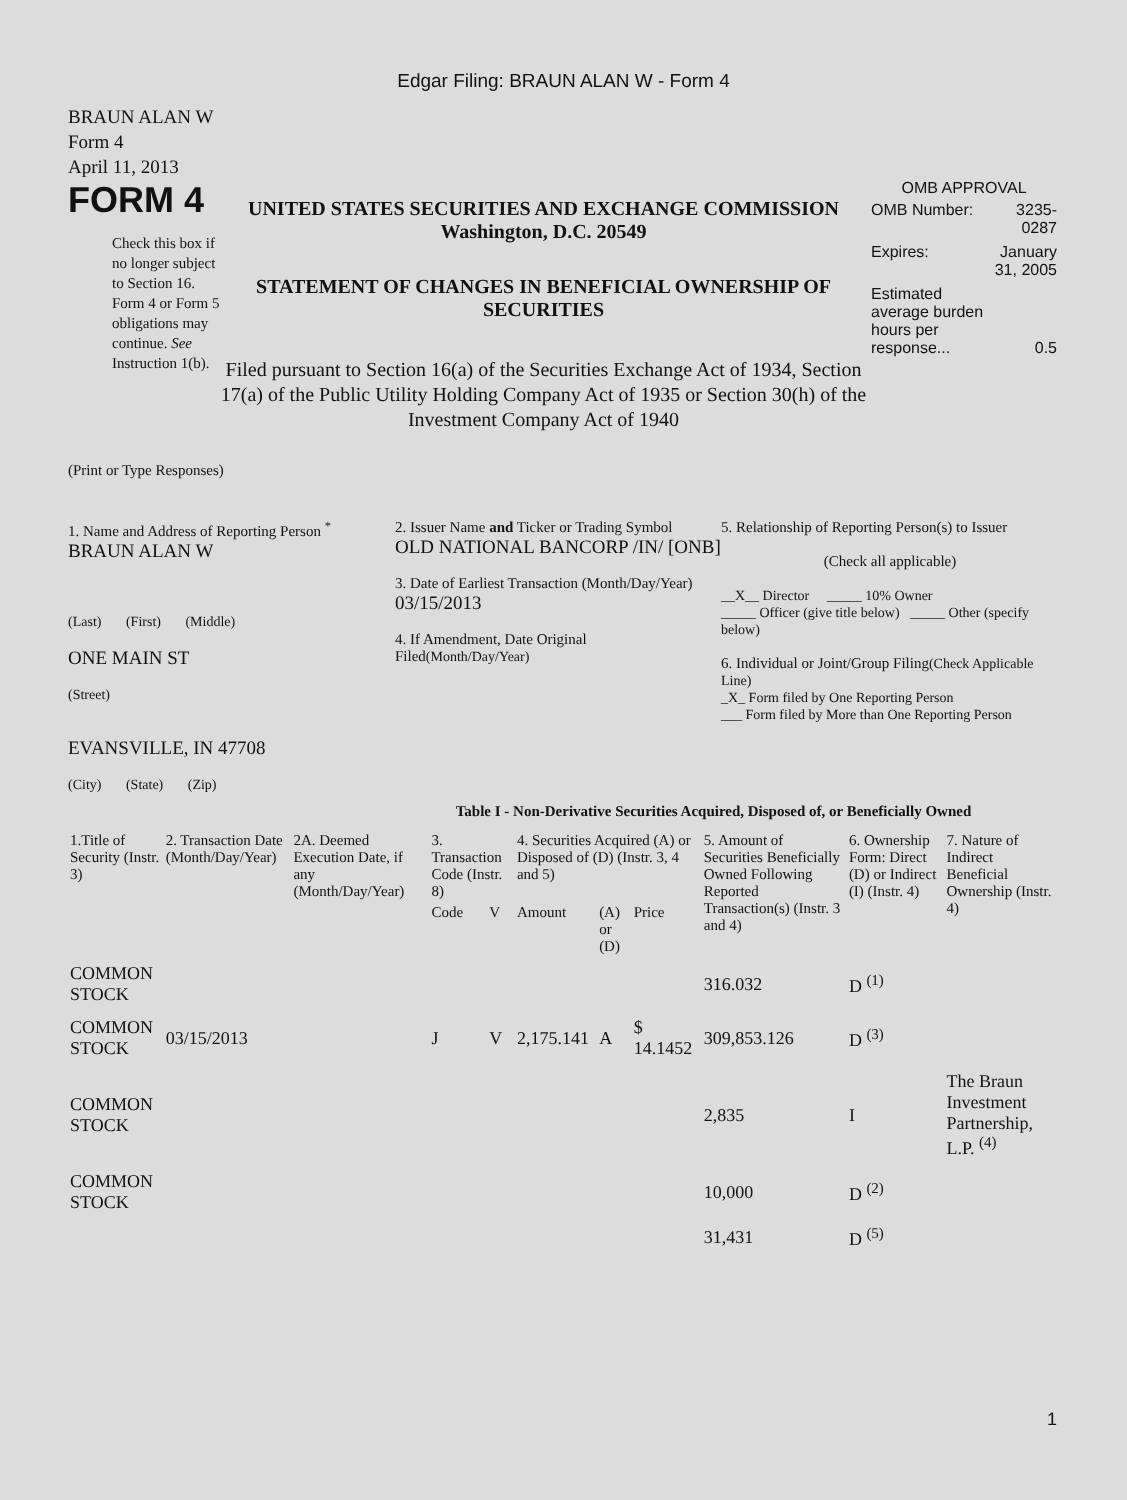Edgar Filing: BRAUN ALAN W - Form 4
BRAUN ALAN W
Form 4
April 11, 2013
FORM 4
Check this box if no longer subject to Section 16. Form 4 or Form 5 obligations may continue. See Instruction 1(b).
UNITED STATES SECURITIES AND EXCHANGE COMMISSION
Washington, D.C. 20549
STATEMENT OF CHANGES IN BENEFICIAL OWNERSHIP OF SECURITIES
Filed pursuant to Section 16(a) of the Securities Exchange Act of 1934, Section 17(a) of the Public Utility Holding Company Act of 1935 or Section 30(h) of the Investment Company Act of 1940
OMB APPROVAL
| OMB Number: | 3235-0287 |
| Expires: | January 31, 2005 |
| Estimated average burden hours per response... | 0.5 |
(Print or Type Responses)
1. Name and Address of Reporting Person <sup>*</sup>
BRAUN ALAN W
(Last) (First) (Middle)
ONE MAIN ST
(Street)
EVANSVILLE, IN 47708
(City) (State) (Zip)
2. Issuer Name and Ticker or Trading Symbol
OLD NATIONAL BANCORP /IN/ [ONB]
3. Date of Earliest Transaction (Month/Day/Year)
03/15/2013
4. If Amendment, Date Original Filed(Month/Day/Year)
5. Relationship of Reporting Person(s) to Issuer
(Check all applicable)
__X__ Director _____ 10% Owner
_____ Officer (give title below) _____ Other (specify below)
6. Individual or Joint/Group Filing(Check Applicable Line)
_X_ Form filed by One Reporting Person
___ Form filed by More than One Reporting Person
Table I - Non-Derivative Securities Acquired, Disposed of, or Beneficially Owned
| 1.Title of Security (Instr. 3) | 2. Transaction Date (Month/Day/Year) | 2A. Deemed Execution Date, if any (Month/Day/Year) | 3. Transaction Code (Instr. 8) | | 4. Securities Acquired (A) or Disposed of (D) (Instr. 3, 4 and 5) | | | 5. Amount of Securities Beneficially Owned Following Reported Transaction(s) (Instr. 3 and 4) | 6. Ownership Form: Direct (D) or Indirect (I) (Instr. 4) | 7. Nature of Indirect Beneficial Ownership (Instr. 4) |
| --- | --- | --- | --- | --- | --- | --- | --- | --- | --- | --- |
| | | | Code | V | Amount | (A) or (D) | Price | | | |
| COMMON STOCK | | | | | | | | 316.032 | D <sup>(1)</sup> | |
| COMMON STOCK | 03/15/2013 | | J | V | 2,175.141 | A | $ 14.1452 | 309,853.126 | D <sup>(3)</sup> | |
| COMMON STOCK | | | | | | | | 2,835 | I | The Braun Investment Partnership, L.P. <sup>(4)</sup> |
| COMMON STOCK | | | | | | | | 10,000 | D <sup>(2)</sup> | |
| | | | | | | | | 31,431 | D <sup>(5)</sup> | |
1